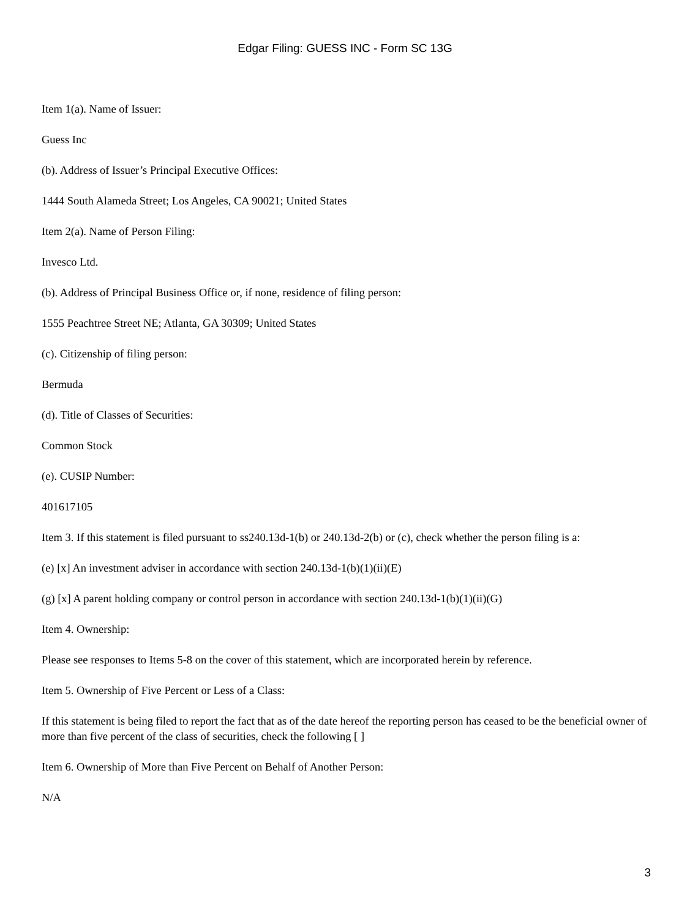Edgar Filing: GUESS INC - Form SC 13G
Item 1(a). Name of Issuer:
Guess Inc
(b). Address of Issuer’s Principal Executive Offices:
1444 South Alameda Street; Los Angeles, CA 90021; United States
Item 2(a). Name of Person Filing:
Invesco Ltd.
(b). Address of Principal Business Office or, if none, residence of filing person:
1555 Peachtree Street NE; Atlanta, GA 30309; United States
(c). Citizenship of filing person:
Bermuda
(d). Title of Classes of Securities:
Common Stock
(e). CUSIP Number:
401617105
Item 3. If this statement is filed pursuant to ss240.13d-1(b) or 240.13d-2(b) or (c), check whether the person filing is a:
(e) [x] An investment adviser in accordance with section 240.13d-1(b)(1)(ii)(E)
(g) [x] A parent holding company or control person in accordance with section 240.13d-1(b)(1)(ii)(G)
Item 4. Ownership:
Please see responses to Items 5-8 on the cover of this statement, which are incorporated herein by reference.
Item 5. Ownership of Five Percent or Less of a Class:
If this statement is being filed to report the fact that as of the date hereof the reporting person has ceased to be the beneficial owner of more than five percent of the class of securities, check the following [ ]
Item 6. Ownership of More than Five Percent on Behalf of Another Person:
N/A
3